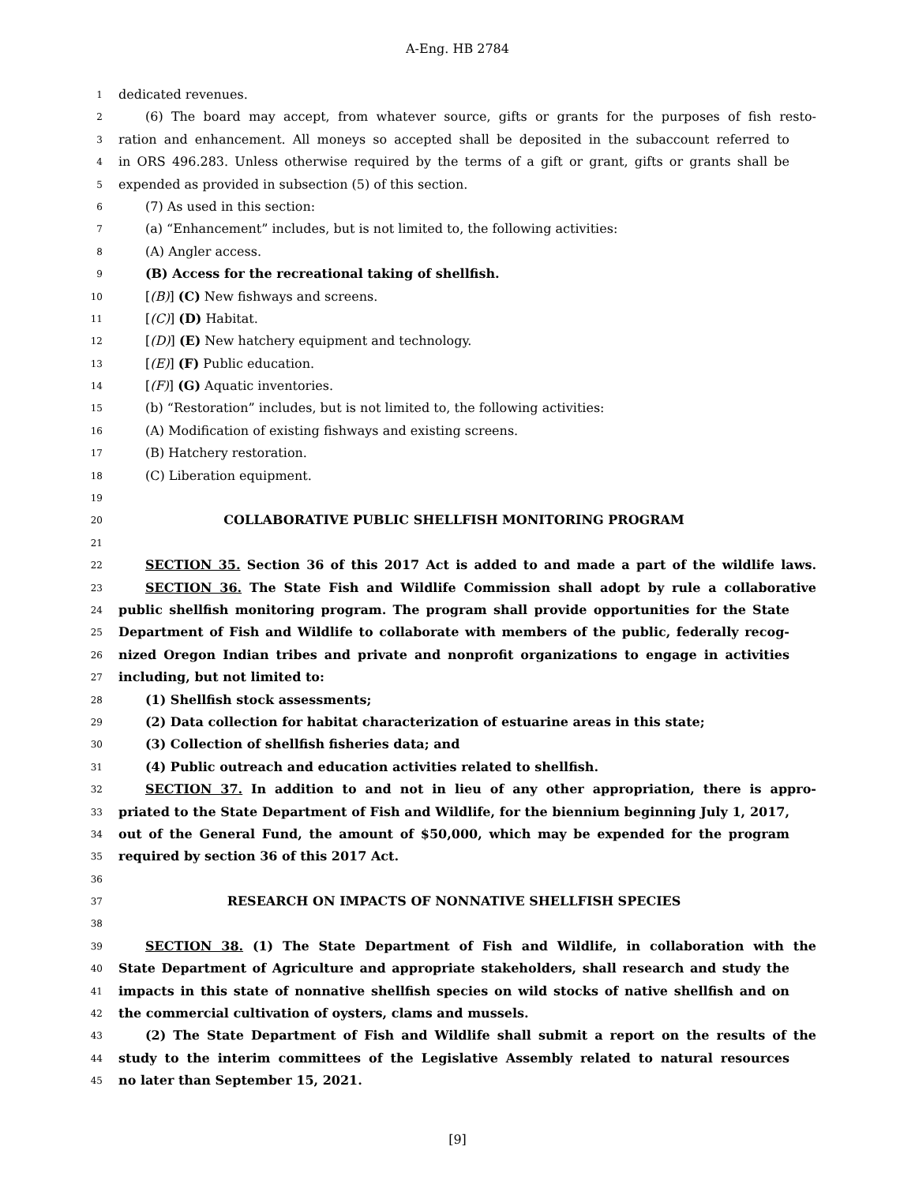A-Eng. HB 2784
1 dedicated revenues.
2 (6) The board may accept, from whatever source, gifts or grants for the purposes of fish resto-
3 ration and enhancement. All moneys so accepted shall be deposited in the subaccount referred to
4 in ORS 496.283. Unless otherwise required by the terms of a gift or grant, gifts or grants shall be
5 expended as provided in subsection (5) of this section.
6 (7) As used in this section:
7 (a) “Enhancement” includes, but is not limited to, the following activities:
8 (A) Angler access.
9 (B) Access for the recreational taking of shellfish.
10 [(B)] (C) New fishways and screens.
11 [(C)] (D) Habitat.
12 [(D)] (E) New hatchery equipment and technology.
13 [(E)] (F) Public education.
14 [(F)] (G) Aquatic inventories.
15 (b) “Restoration” includes, but is not limited to, the following activities:
16 (A) Modification of existing fishways and existing screens.
17 (B) Hatchery restoration.
18 (C) Liberation equipment.
19
20 COLLABORATIVE PUBLIC SHELLFISH MONITORING PROGRAM
21
22 SECTION 35. Section 36 of this 2017 Act is added to and made a part of the wildlife laws.
23 SECTION 36. The State Fish and Wildlife Commission shall adopt by rule a collaborative
24 public shellfish monitoring program. The program shall provide opportunities for the State
25 Department of Fish and Wildlife to collaborate with members of the public, federally recog-
26 nized Oregon Indian tribes and private and nonprofit organizations to engage in activities
27 including, but not limited to:
28 (1) Shellfish stock assessments;
29 (2) Data collection for habitat characterization of estuarine areas in this state;
30 (3) Collection of shellfish fisheries data; and
31 (4) Public outreach and education activities related to shellfish.
32 SECTION 37. In addition to and not in lieu of any other appropriation, there is appro-
33 priated to the State Department of Fish and Wildlife, for the biennium beginning July 1, 2017,
34 out of the General Fund, the amount of $50,000, which may be expended for the program
35 required by section 36 of this 2017 Act.
36
37 RESEARCH ON IMPACTS OF NONNATIVE SHELLFISH SPECIES
38
39 SECTION 38. (1) The State Department of Fish and Wildlife, in collaboration with the
40 State Department of Agriculture and appropriate stakeholders, shall research and study the
41 impacts in this state of nonnative shellfish species on wild stocks of native shellfish and on
42 the commercial cultivation of oysters, clams and mussels.
43 (2) The State Department of Fish and Wildlife shall submit a report on the results of the
44 study to the interim committees of the Legislative Assembly related to natural resources
45 no later than September 15, 2021.
[9]